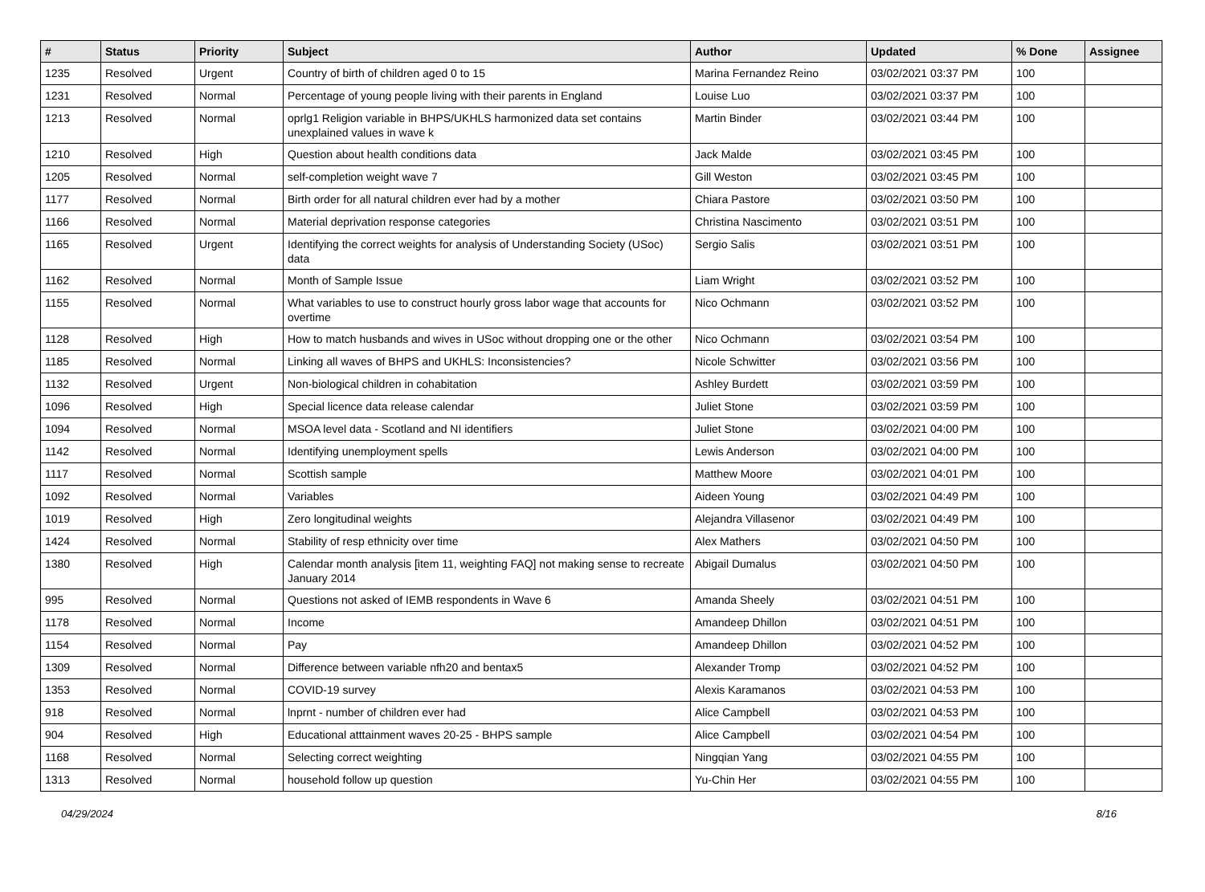| # | Status | Priority | Subject | Author | Updated | % Done | Assignee |
| --- | --- | --- | --- | --- | --- | --- | --- |
| 1235 | Resolved | Urgent | Country of birth of children aged 0 to 15 | Marina Fernandez Reino | 03/02/2021 03:37 PM | 100 | |
| 1231 | Resolved | Normal | Percentage of young people living with their parents in England | Louise Luo | 03/02/2021 03:37 PM | 100 | |
| 1213 | Resolved | Normal | oprlg1 Religion variable in BHPS/UKHLS harmonized data set contains unexplained values in wave k | Martin Binder | 03/02/2021 03:44 PM | 100 | |
| 1210 | Resolved | High | Question about health conditions data | Jack Malde | 03/02/2021 03:45 PM | 100 | |
| 1205 | Resolved | Normal | self-completion weight wave 7 | Gill Weston | 03/02/2021 03:45 PM | 100 | |
| 1177 | Resolved | Normal | Birth order for all natural children ever had by a mother | Chiara Pastore | 03/02/2021 03:50 PM | 100 | |
| 1166 | Resolved | Normal | Material deprivation response categories | Christina Nascimento | 03/02/2021 03:51 PM | 100 | |
| 1165 | Resolved | Urgent | Identifying the correct weights for analysis of Understanding Society (USoc) data | Sergio Salis | 03/02/2021 03:51 PM | 100 | |
| 1162 | Resolved | Normal | Month of Sample Issue | Liam Wright | 03/02/2021 03:52 PM | 100 | |
| 1155 | Resolved | Normal | What variables to use to construct hourly gross labor wage that accounts for overtime | Nico Ochmann | 03/02/2021 03:52 PM | 100 | |
| 1128 | Resolved | High | How to match husbands and wives in USoc without dropping one or the other | Nico Ochmann | 03/02/2021 03:54 PM | 100 | |
| 1185 | Resolved | Normal | Linking all waves of BHPS and UKHLS: Inconsistencies? | Nicole Schwitter | 03/02/2021 03:56 PM | 100 | |
| 1132 | Resolved | Urgent | Non-biological children in cohabitation | Ashley Burdett | 03/02/2021 03:59 PM | 100 | |
| 1096 | Resolved | High | Special licence data release calendar | Juliet Stone | 03/02/2021 03:59 PM | 100 | |
| 1094 | Resolved | Normal | MSOA level data - Scotland and NI identifiers | Juliet Stone | 03/02/2021 04:00 PM | 100 | |
| 1142 | Resolved | Normal | Identifying unemployment spells | Lewis Anderson | 03/02/2021 04:00 PM | 100 | |
| 1117 | Resolved | Normal | Scottish sample | Matthew Moore | 03/02/2021 04:01 PM | 100 | |
| 1092 | Resolved | Normal | Variables | Aideen Young | 03/02/2021 04:49 PM | 100 | |
| 1019 | Resolved | High | Zero longitudinal weights | Alejandra Villasenor | 03/02/2021 04:49 PM | 100 | |
| 1424 | Resolved | Normal | Stability of resp ethnicity over time | Alex Mathers | 03/02/2021 04:50 PM | 100 | |
| 1380 | Resolved | High | Calendar month analysis [item 11, weighting FAQ] not making sense to recreate January 2014 | Abigail Dumalus | 03/02/2021 04:50 PM | 100 | |
| 995 | Resolved | Normal | Questions not asked of IEMB respondents in Wave 6 | Amanda Sheely | 03/02/2021 04:51 PM | 100 | |
| 1178 | Resolved | Normal | Income | Amandeep Dhillon | 03/02/2021 04:51 PM | 100 | |
| 1154 | Resolved | Normal | Pay | Amandeep Dhillon | 03/02/2021 04:52 PM | 100 | |
| 1309 | Resolved | Normal | Difference between variable nfh20 and bentax5 | Alexander Tromp | 03/02/2021 04:52 PM | 100 | |
| 1353 | Resolved | Normal | COVID-19 survey | Alexis Karamanos | 03/02/2021 04:53 PM | 100 | |
| 918 | Resolved | Normal | lnprnt - number of children ever had | Alice Campbell | 03/02/2021 04:53 PM | 100 | |
| 904 | Resolved | High | Educational atttainment waves 20-25 - BHPS sample | Alice Campbell | 03/02/2021 04:54 PM | 100 | |
| 1168 | Resolved | Normal | Selecting correct weighting | Ningqian Yang | 03/02/2021 04:55 PM | 100 | |
| 1313 | Resolved | Normal | household follow up question | Yu-Chin Her | 03/02/2021 04:55 PM | 100 | |
04/29/2024 8/16